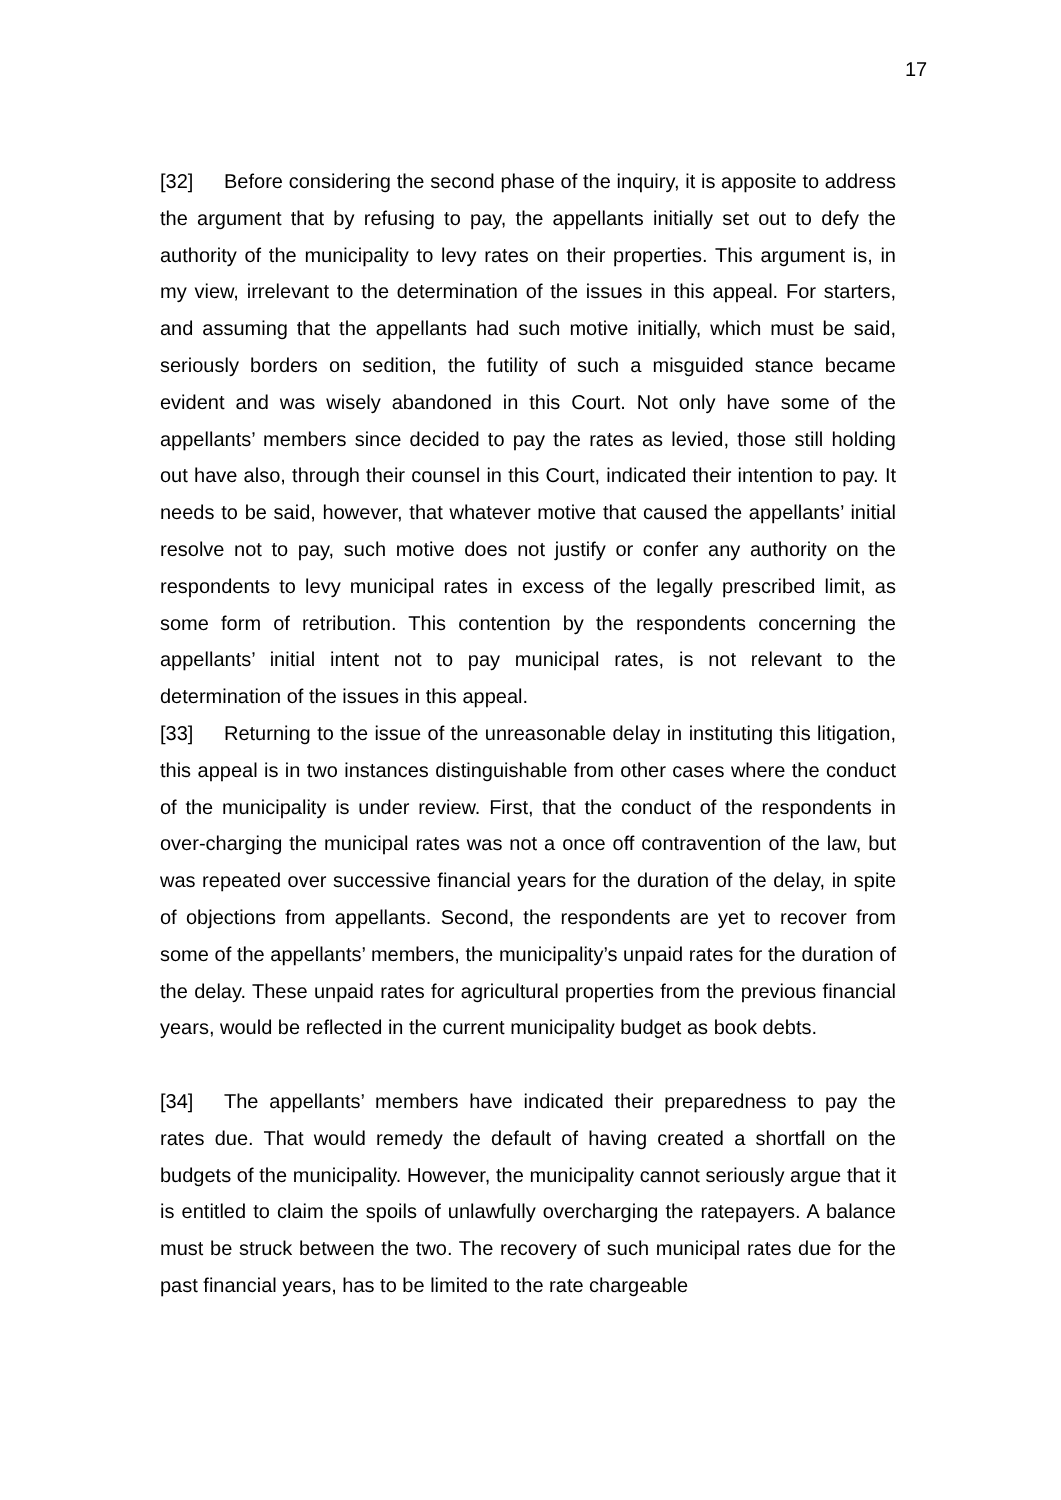17
[32] Before considering the second phase of the inquiry, it is apposite to address the argument that by refusing to pay, the appellants initially set out to defy the authority of the municipality to levy rates on their properties. This argument is, in my view, irrelevant to the determination of the issues in this appeal. For starters, and assuming that the appellants had such motive initially, which must be said, seriously borders on sedition, the futility of such a misguided stance became evident and was wisely abandoned in this Court. Not only have some of the appellants’ members since decided to pay the rates as levied, those still holding out have also, through their counsel in this Court, indicated their intention to pay. It needs to be said, however, that whatever motive that caused the appellants’ initial resolve not to pay, such motive does not justify or confer any authority on the respondents to levy municipal rates in excess of the legally prescribed limit, as some form of retribution. This contention by the respondents concerning the appellants’ initial intent not to pay municipal rates, is not relevant to the determination of the issues in this appeal.
[33] Returning to the issue of the unreasonable delay in instituting this litigation, this appeal is in two instances distinguishable from other cases where the conduct of the municipality is under review. First, that the conduct of the respondents in over-charging the municipal rates was not a once off contravention of the law, but was repeated over successive financial years for the duration of the delay, in spite of objections from appellants. Second, the respondents are yet to recover from some of the appellants’ members, the municipality’s unpaid rates for the duration of the delay. These unpaid rates for agricultural properties from the previous financial years, would be reflected in the current municipality budget as book debts.
[34] The appellants’ members have indicated their preparedness to pay the rates due. That would remedy the default of having created a shortfall on the budgets of the municipality. However, the municipality cannot seriously argue that it is entitled to claim the spoils of unlawfully overcharging the ratepayers. A balance must be struck between the two. The recovery of such municipal rates due for the past financial years, has to be limited to the rate chargeable